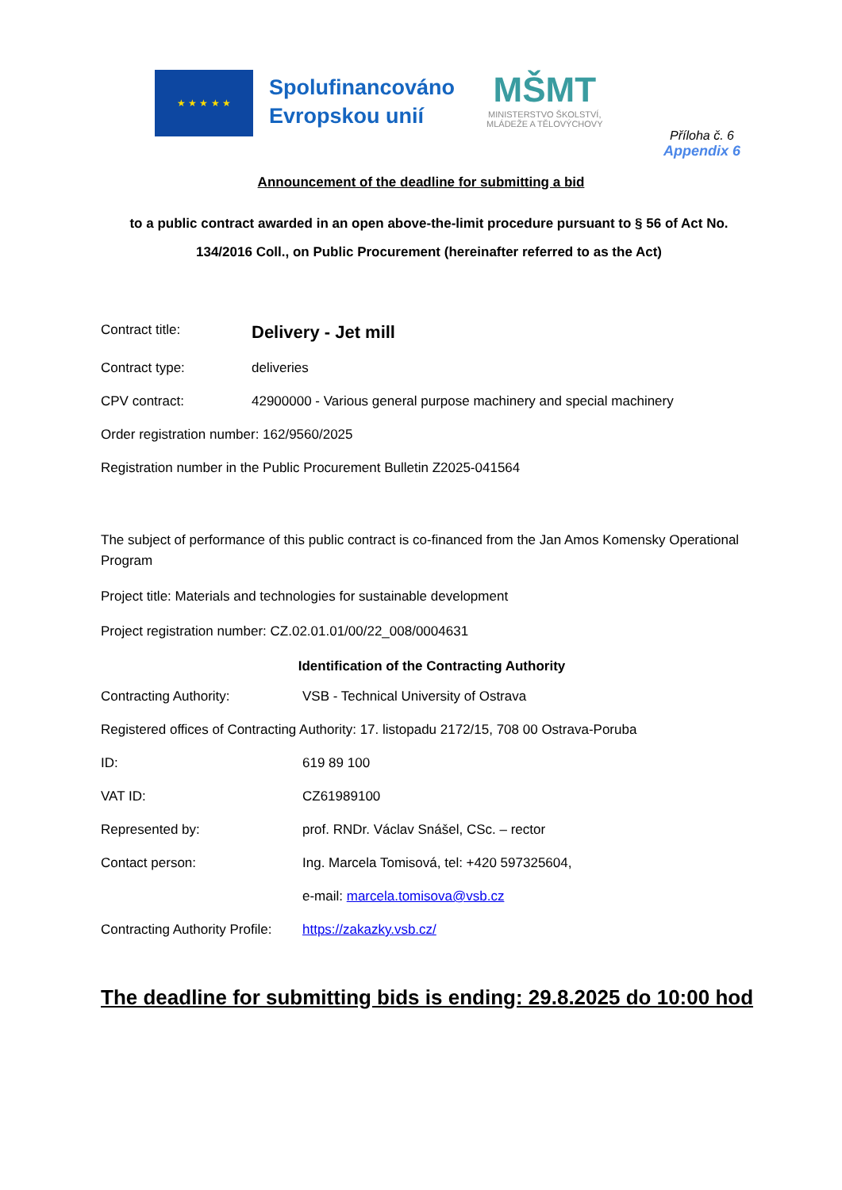★ ★ ★ ★ ★
Spolufinancováno
Evropskou unií
MŠMT
MINISTERSTVO ŠKOLSTVÍ,
MLÁDEŽE A TĚLOVÝCHOVY
Příloha č. 6
Appendix 6
Announcement of the deadline for submitting a bid
to a public contract awarded in an open above-the-limit procedure pursuant to § 56 of Act No. 134/2016 Coll., on Public Procurement (hereinafter referred to as the Act)
Contract title: Delivery - Jet mill
Contract type: deliveries
CPV contract: 42900000 - Various general purpose machinery and special machinery
Order registration number: 162/9560/2025
Registration number in the Public Procurement Bulletin Z2025-041564
The subject of performance of this public contract is co-financed from the Jan Amos Komensky Operational Program
Project title: Materials and technologies for sustainable development
Project registration number: CZ.02.01.01/00/22_008/0004631
Identification of the Contracting Authority
Contracting Authority: VSB - Technical University of Ostrava
Registered offices of Contracting Authority: 17. listopadu 2172/15, 708 00 Ostrava-Poruba
ID: 619 89 100
VAT ID: CZ61989100
Represented by: prof. RNDr. Václav Snášel, CSc. – rector
Contact person: Ing. Marcela Tomisová, tel: +420 597325604,
e-mail: marcela.tomisova@vsb.cz
Contracting Authority Profile: https://zakazky.vsb.cz/
The deadline for submitting bids is ending: 29.8.2025 do 10:00 hod